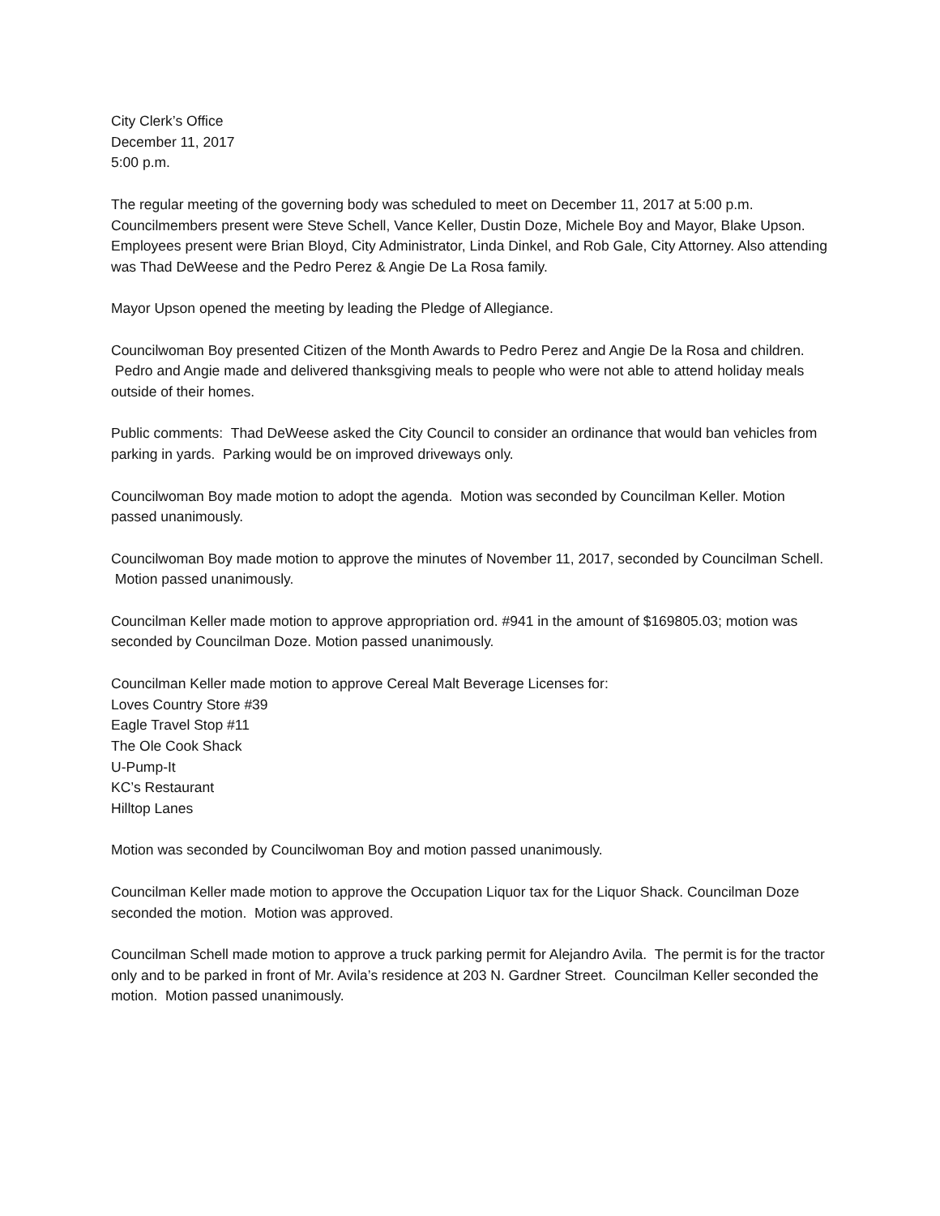City Clerk’s Office
December 11, 2017
5:00 p.m.
The regular meeting of the governing body was scheduled to meet on December 11, 2017 at 5:00 p.m. Councilmembers present were Steve Schell, Vance Keller, Dustin Doze, Michele Boy and Mayor, Blake Upson. Employees present were Brian Bloyd, City Administrator, Linda Dinkel, and Rob Gale, City Attorney. Also attending was Thad DeWeese and the Pedro Perez & Angie De La Rosa family.
Mayor Upson opened the meeting by leading the Pledge of Allegiance.
Councilwoman Boy presented Citizen of the Month Awards to Pedro Perez and Angie De la Rosa and children. Pedro and Angie made and delivered thanksgiving meals to people who were not able to attend holiday meals outside of their homes.
Public comments: Thad DeWeese asked the City Council to consider an ordinance that would ban vehicles from parking in yards. Parking would be on improved driveways only.
Councilwoman Boy made motion to adopt the agenda. Motion was seconded by Councilman Keller. Motion passed unanimously.
Councilwoman Boy made motion to approve the minutes of November 11, 2017, seconded by Councilman Schell. Motion passed unanimously.
Councilman Keller made motion to approve appropriation ord. #941 in the amount of $169805.03; motion was seconded by Councilman Doze. Motion passed unanimously.
Councilman Keller made motion to approve Cereal Malt Beverage Licenses for:
Loves Country Store #39
Eagle Travel Stop #11
The Ole Cook Shack
U-Pump-It
KC’s Restaurant
Hilltop Lanes
Motion was seconded by Councilwoman Boy and motion passed unanimously.
Councilman Keller made motion to approve the Occupation Liquor tax for the Liquor Shack. Councilman Doze seconded the motion. Motion was approved.
Councilman Schell made motion to approve a truck parking permit for Alejandro Avila. The permit is for the tractor only and to be parked in front of Mr. Avila’s residence at 203 N. Gardner Street. Councilman Keller seconded the motion. Motion passed unanimously.